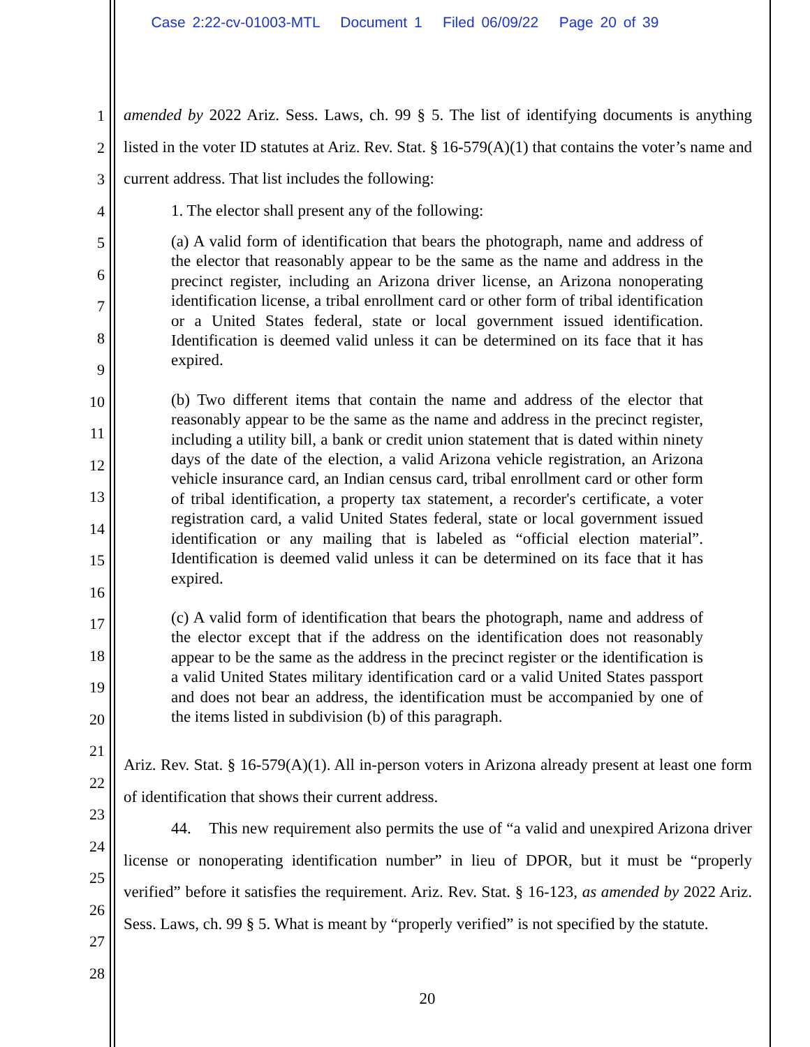Case 2:22-cv-01003-MTL Document 1 Filed 06/09/22 Page 20 of 39
1
2
3
4
5
6
7
8
9
10
11
12
13
14
15
16
17
18
19
20
21
22
23
24
25
26
27
28
amended by 2022 Ariz. Sess. Laws, ch. 99 § 5. The list of identifying documents is anything listed in the voter ID statutes at Ariz. Rev. Stat. § 16-579(A)(1) that contains the voter’s name and current address. That list includes the following:
1. The elector shall present any of the following:
(a) A valid form of identification that bears the photograph, name and address of the elector that reasonably appear to be the same as the name and address in the precinct register, including an Arizona driver license, an Arizona nonoperating identification license, a tribal enrollment card or other form of tribal identification or a United States federal, state or local government issued identification. Identification is deemed valid unless it can be determined on its face that it has expired.
(b) Two different items that contain the name and address of the elector that reasonably appear to be the same as the name and address in the precinct register, including a utility bill, a bank or credit union statement that is dated within ninety days of the date of the election, a valid Arizona vehicle registration, an Arizona vehicle insurance card, an Indian census card, tribal enrollment card or other form of tribal identification, a property tax statement, a recorder's certificate, a voter registration card, a valid United States federal, state or local government issued identification or any mailing that is labeled as “official election material”. Identification is deemed valid unless it can be determined on its face that it has expired.
(c) A valid form of identification that bears the photograph, name and address of the elector except that if the address on the identification does not reasonably appear to be the same as the address in the precinct register or the identification is a valid United States military identification card or a valid United States passport and does not bear an address, the identification must be accompanied by one of the items listed in subdivision (b) of this paragraph.
Ariz. Rev. Stat. § 16-579(A)(1). All in-person voters in Arizona already present at least one form of identification that shows their current address.
44. This new requirement also permits the use of “a valid and unexpired Arizona driver license or nonoperating identification number” in lieu of DPOR, but it must be “properly verified” before it satisfies the requirement. Ariz. Rev. Stat. § 16-123, as amended by 2022 Ariz. Sess. Laws, ch. 99 § 5. What is meant by “properly verified” is not specified by the statute.
20